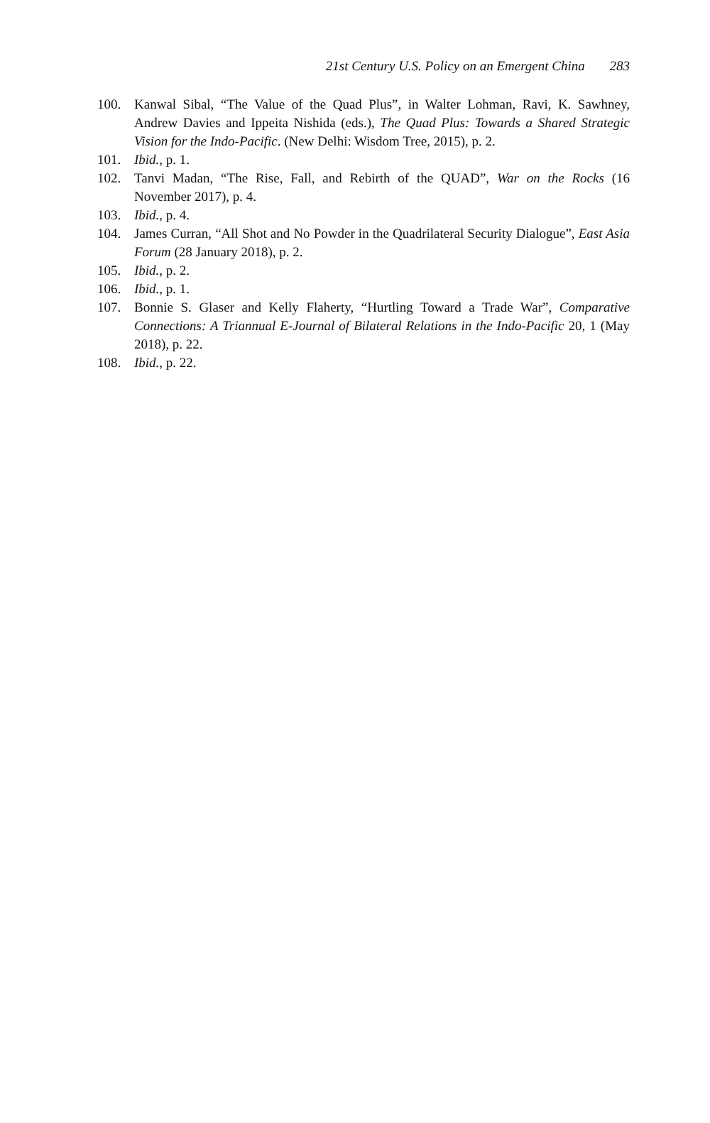21st Century U.S. Policy on an Emergent China 283
100. Kanwal Sibal, “The Value of the Quad Plus”, in Walter Lohman, Ravi, K. Sawhney, Andrew Davies and Ippeita Nishida (eds.), The Quad Plus: Towards a Shared Strategic Vision for the Indo-Pacific. (New Delhi: Wisdom Tree, 2015), p. 2.
101. Ibid., p. 1.
102. Tanvi Madan, “The Rise, Fall, and Rebirth of the QUAD”, War on the Rocks (16 November 2017), p. 4.
103. Ibid., p. 4.
104. James Curran, “All Shot and No Powder in the Quadrilateral Security Dialogue”, East Asia Forum (28 January 2018), p. 2.
105. Ibid., p. 2.
106. Ibid., p. 1.
107. Bonnie S. Glaser and Kelly Flaherty, “Hurtling Toward a Trade War”, Comparative Connections: A Triannual E-Journal of Bilateral Relations in the Indo-Pacific 20, 1 (May 2018), p. 22.
108. Ibid., p. 22.